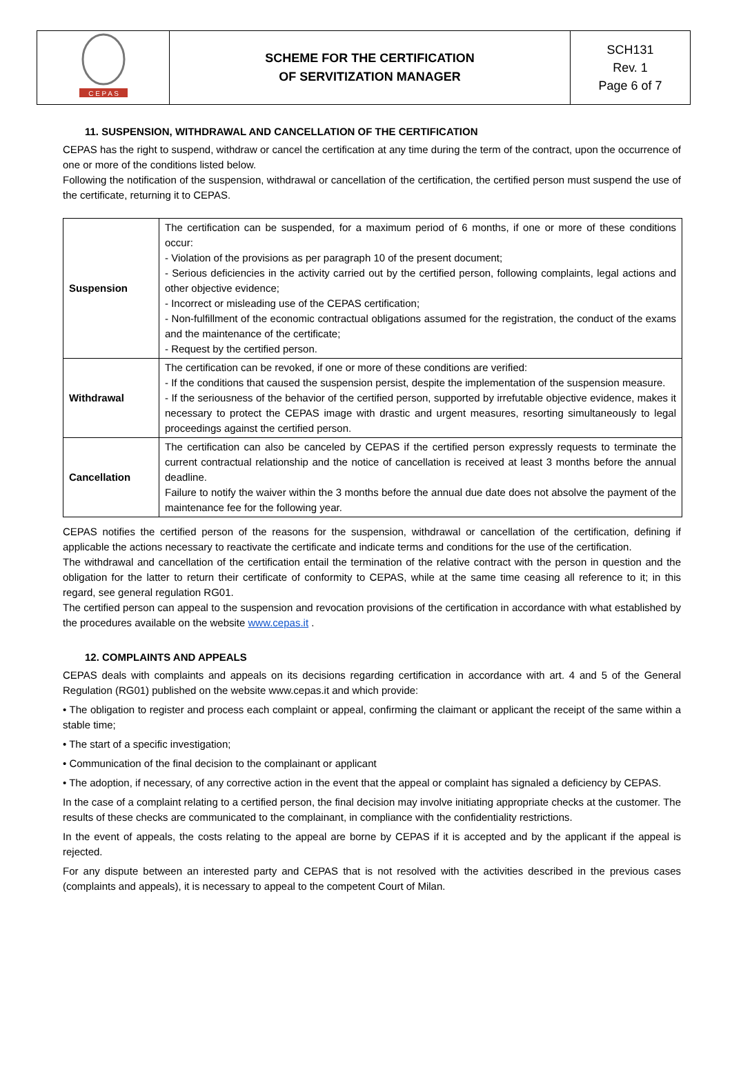| C E P A S | SCHEME FOR THE CERTIFICATION OF SERVITIZATION MANAGER | SCH131 Rev. 1 Page 6 of 7 |
11. SUSPENSION, WITHDRAWAL AND CANCELLATION OF THE CERTIFICATION
CEPAS has the right to suspend, withdraw or cancel the certification at any time during the term of the contract, upon the occurrence of one or more of the conditions listed below.
Following the notification of the suspension, withdrawal or cancellation of the certification, the certified person must suspend the use of the certificate, returning it to CEPAS.
| Suspension | The certification can be suspended, for a maximum period of 6 months, if one or more of these conditions occur: - Violation of the provisions as per paragraph 10 of the present document; - Serious deficiencies in the activity carried out by the certified person, following complaints, legal actions and other objective evidence; - Incorrect or misleading use of the CEPAS certification; - Non-fulfillment of the economic contractual obligations assumed for the registration, the conduct of the exams and the maintenance of the certificate; - Request by the certified person. |
| Withdrawal | The certification can be revoked, if one or more of these conditions are verified: - If the conditions that caused the suspension persist, despite the implementation of the suspension measure. - If the seriousness of the behavior of the certified person, supported by irrefutable objective evidence, makes it necessary to protect the CEPAS image with drastic and urgent measures, resorting simultaneously to legal proceedings against the certified person. |
| Cancellation | The certification can also be canceled by CEPAS if the certified person expressly requests to terminate the current contractual relationship and the notice of cancellation is received at least 3 months before the annual deadline. Failure to notify the waiver within the 3 months before the annual due date does not absolve the payment of the maintenance fee for the following year. |
CEPAS notifies the certified person of the reasons for the suspension, withdrawal or cancellation of the certification, defining if applicable the actions necessary to reactivate the certificate and indicate terms and conditions for the use of the certification.
The withdrawal and cancellation of the certification entail the termination of the relative contract with the person in question and the obligation for the latter to return their certificate of conformity to CEPAS, while at the same time ceasing all reference to it; in this regard, see general regulation RG01.
The certified person can appeal to the suspension and revocation provisions of the certification in accordance with what established by the procedures available on the website www.cepas.it .
12. COMPLAINTS AND APPEALS
CEPAS deals with complaints and appeals on its decisions regarding certification in accordance with art. 4 and 5 of the General Regulation (RG01) published on the website www.cepas.it and which provide:
• The obligation to register and process each complaint or appeal, confirming the claimant or applicant the receipt of the same within a stable time;
• The start of a specific investigation;
• Communication of the final decision to the complainant or applicant
• The adoption, if necessary, of any corrective action in the event that the appeal or complaint has signaled a deficiency by CEPAS.
In the case of a complaint relating to a certified person, the final decision may involve initiating appropriate checks at the customer. The results of these checks are communicated to the complainant, in compliance with the confidentiality restrictions.
In the event of appeals, the costs relating to the appeal are borne by CEPAS if it is accepted and by the applicant if the appeal is rejected.
For any dispute between an interested party and CEPAS that is not resolved with the activities described in the previous cases (complaints and appeals), it is necessary to appeal to the competent Court of Milan.